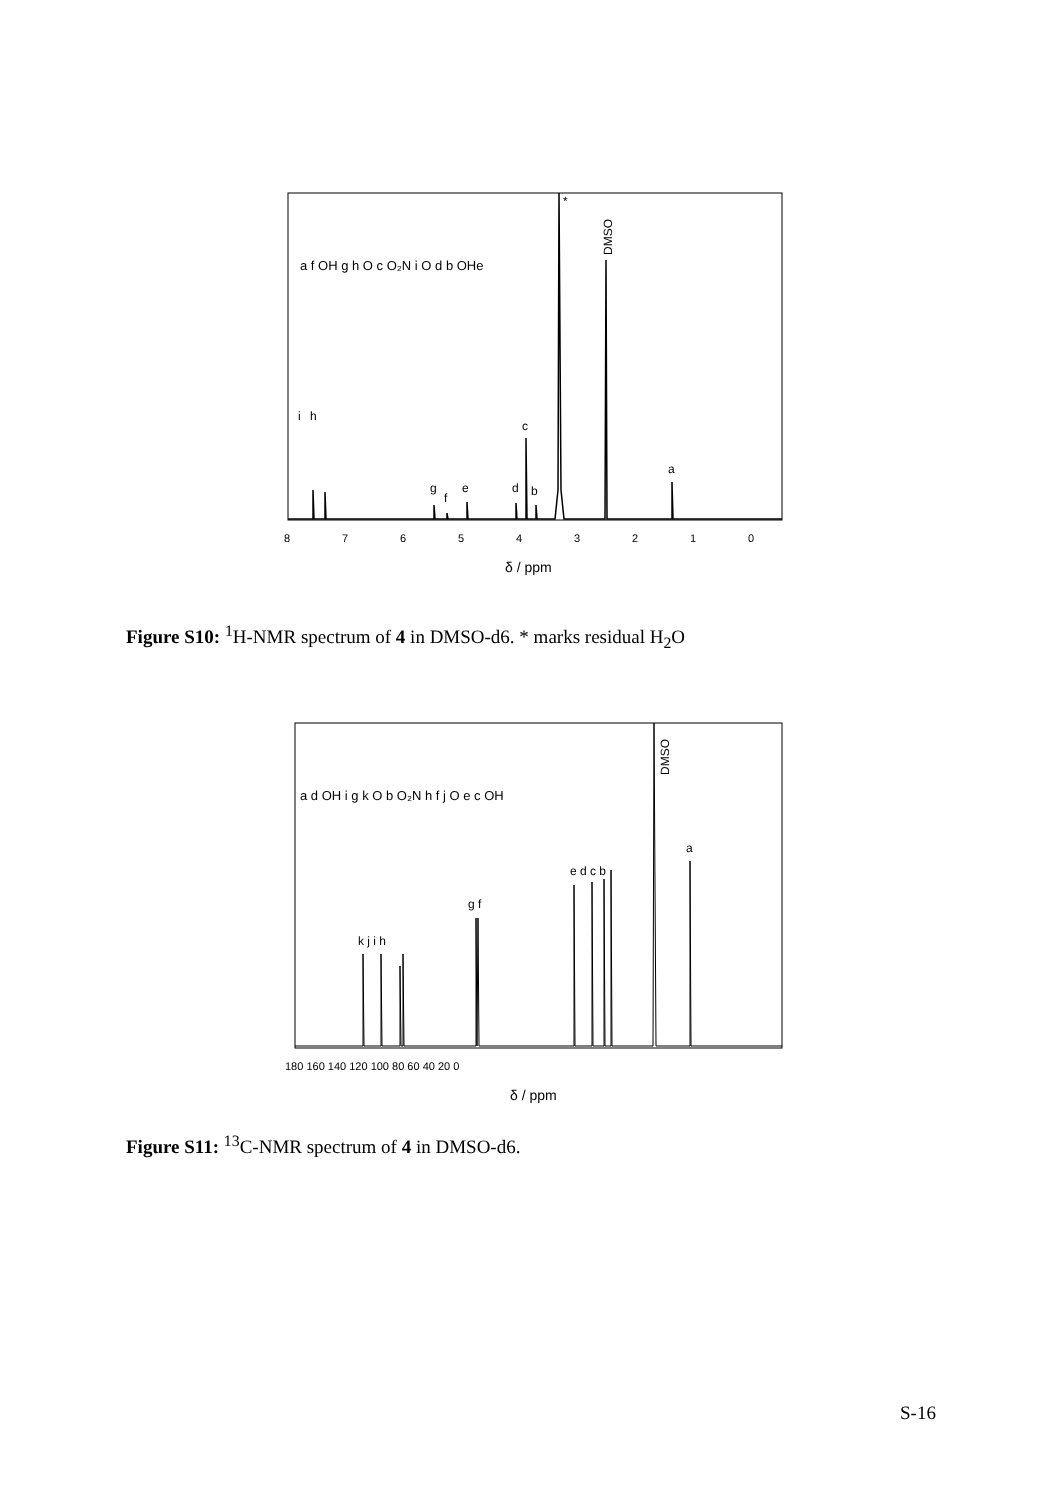i
h
g
f
e
d
b
c
a
*
DMSO
a f OH g h O c O₂N i O d b OHe
8
7
6
5
4
3
2
1
0
δ / ppm
Figure S10: <sup>1</sup>H-NMR spectrum of 4 in DMSO-d6. * marks residual H<sub>2</sub>O
k j i h
g f
e d c b
a
DMSO
a d OH i g k O b O₂N h f j O e c OH
180 160 140 120 100 80 60 40 20 0
δ / ppm
Figure S11: <sup>13</sup>C-NMR spectrum of 4 in DMSO-d6.
S-16